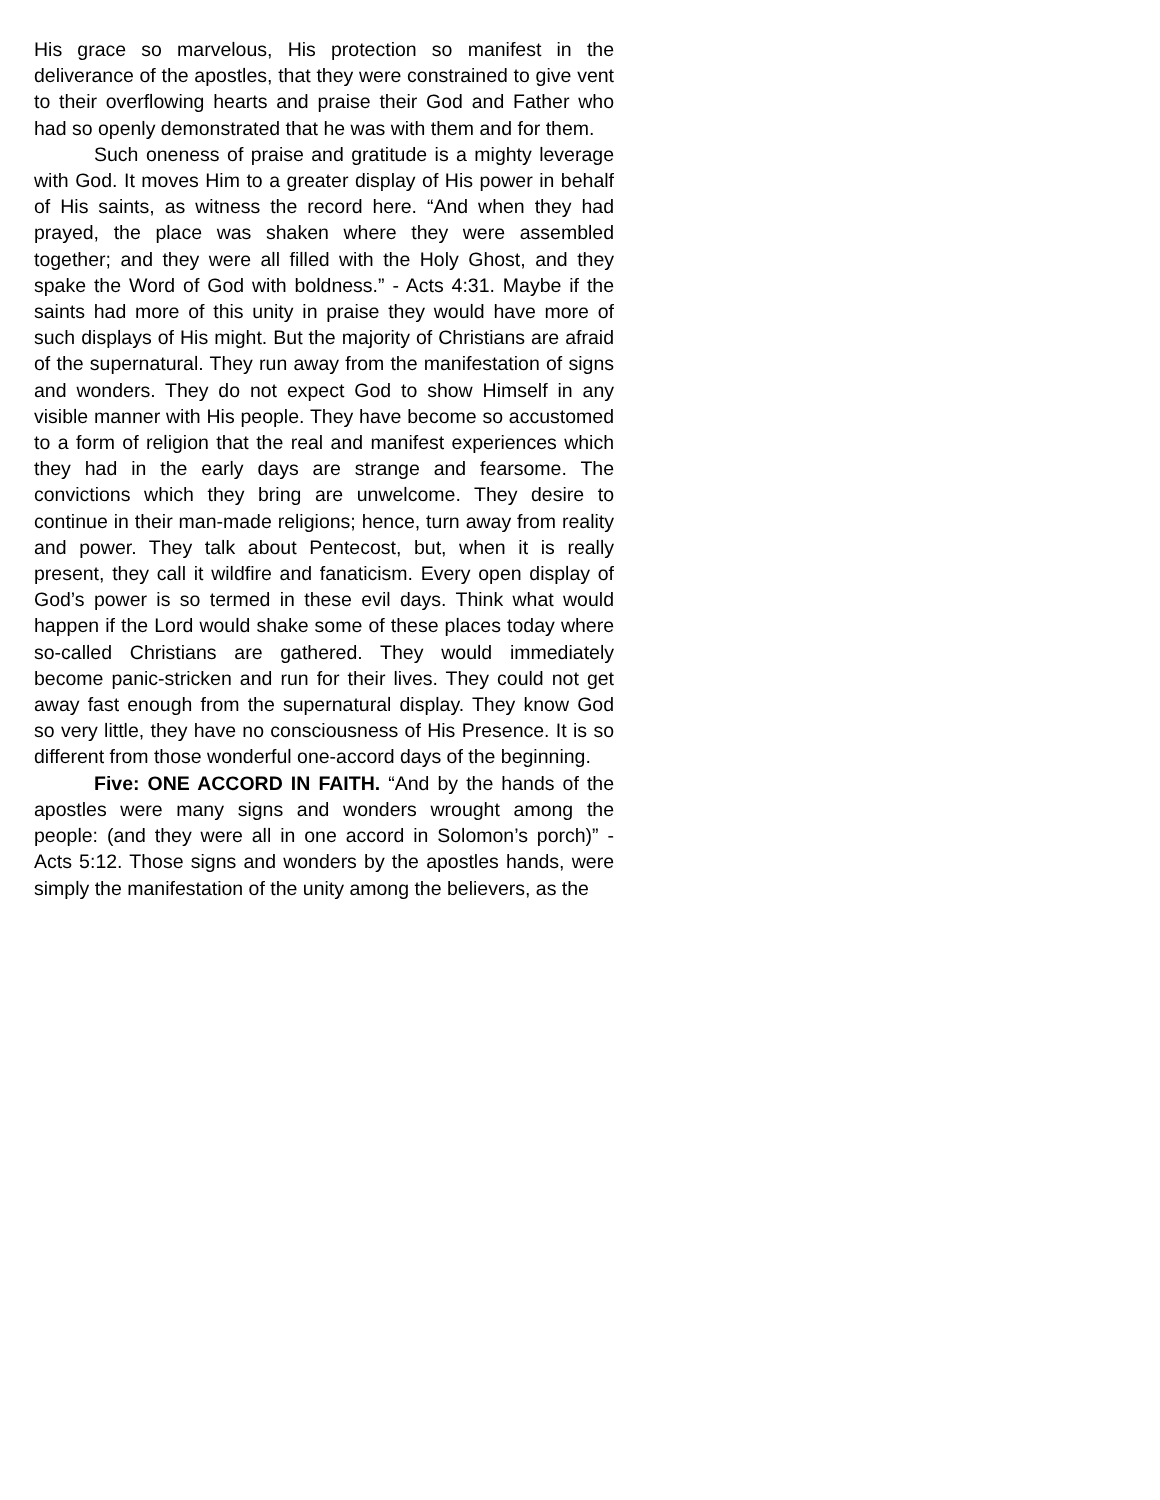His grace so marvelous, His protection so manifest in the deliverance of the apostles, that they were constrained to give vent to their overflowing hearts and praise their God and Father who had so openly demonstrated that he was with them and for them.
Such oneness of praise and gratitude is a mighty leverage with God. It moves Him to a greater display of His power in behalf of His saints, as witness the record here. “And when they had prayed, the place was shaken where they were assembled together; and they were all filled with the Holy Ghost, and they spake the Word of God with boldness.” - Acts 4:31. Maybe if the saints had more of this unity in praise they would have more of such displays of His might. But the majority of Christians are afraid of the supernatural. They run away from the manifestation of signs and wonders. They do not expect God to show Himself in any visible manner with His people. They have become so accustomed to a form of religion that the real and manifest experiences which they had in the early days are strange and fearsome. The convictions which they bring are unwelcome. They desire to continue in their man-made religions; hence, turn away from reality and power. They talk about Pentecost, but, when it is really present, they call it wildfire and fanaticism. Every open display of God’s power is so termed in these evil days. Think what would happen if the Lord would shake some of these places today where so-called Christians are gathered. They would immediately become panic-stricken and run for their lives. They could not get away fast enough from the supernatural display. They know God so very little, they have no consciousness of His Presence. It is so different from those wonderful one-accord days of the beginning.
Five: ONE ACCORD IN FAITH. “And by the hands of the apostles were many signs and wonders wrought among the people: (and they were all in one accord in Solomon’s porch)” - Acts 5:12. Those signs and wonders by the apostles hands, were simply the manifestation of the unity among the believers, as the